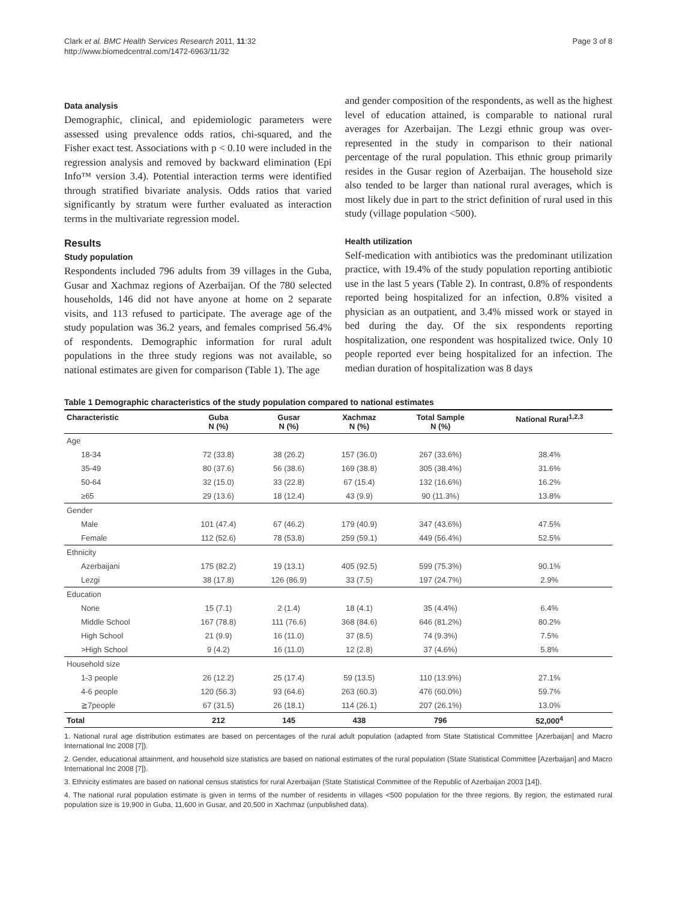Clark et al. BMC Health Services Research 2011, 11:32
http://www.biomedcentral.com/1472-6963/11/32
Page 3 of 8
Data analysis
Demographic, clinical, and epidemiologic parameters were assessed using prevalence odds ratios, chi-squared, and the Fisher exact test. Associations with p < 0.10 were included in the regression analysis and removed by backward elimination (Epi Info™ version 3.4). Potential interaction terms were identified through stratified bivariate analysis. Odds ratios that varied significantly by stratum were further evaluated as interaction terms in the multivariate regression model.
Results
Study population
Respondents included 796 adults from 39 villages in the Guba, Gusar and Xachmaz regions of Azerbaijan. Of the 780 selected households, 146 did not have anyone at home on 2 separate visits, and 113 refused to participate. The average age of the study population was 36.2 years, and females comprised 56.4% of respondents. Demographic information for rural adult populations in the three study regions was not available, so national estimates are given for comparison (Table 1). The age
and gender composition of the respondents, as well as the highest level of education attained, is comparable to national rural averages for Azerbaijan. The Lezgi ethnic group was over-represented in the study in comparison to their national percentage of the rural population. This ethnic group primarily resides in the Gusar region of Azerbaijan. The household size also tended to be larger than national rural averages, which is most likely due in part to the strict definition of rural used in this study (village population <500).
Health utilization
Self-medication with antibiotics was the predominant utilization practice, with 19.4% of the study population reporting antibiotic use in the last 5 years (Table 2). In contrast, 0.8% of respondents reported being hospitalized for an infection, 0.8% visited a physician as an outpatient, and 3.4% missed work or stayed in bed during the day. Of the six respondents reporting hospitalization, one respondent was hospitalized twice. Only 10 people reported ever being hospitalized for an infection. The median duration of hospitalization was 8 days
Table 1 Demographic characteristics of the study population compared to national estimates
| Characteristic | Guba N (%) | Gusar N (%) | Xachmaz N (%) | Total Sample N (%) | National Rural<sup>1,2,3</sup> |
| --- | --- | --- | --- | --- | --- |
| Age | | | | | |
| 18-34 | 72 (33.8) | 38 (26.2) | 157 (36.0) | 267 (33.6%) | 38.4% |
| 35-49 | 80 (37.6) | 56 (38.6) | 169 (38.8) | 305 (38.4%) | 31.6% |
| 50-64 | 32 (15.0) | 33 (22.8) | 67 (15.4) | 132 (16.6%) | 16.2% |
| ≥65 | 29 (13.6) | 18 (12.4) | 43 (9.9) | 90 (11.3%) | 13.8% |
| Gender | | | | | |
| Male | 101 (47.4) | 67 (46.2) | 179 (40.9) | 347 (43.6%) | 47.5% |
| Female | 112 (52.6) | 78 (53.8) | 259 (59.1) | 449 (56.4%) | 52.5% |
| Ethnicity | | | | | |
| Azerbaijani | 175 (82.2) | 19 (13.1) | 405 (92.5) | 599 (75.3%) | 90.1% |
| Lezgi | 38 (17.8) | 126 (86.9) | 33 (7.5) | 197 (24.7%) | 2.9% |
| Education | | | | | |
| None | 15 (7.1) | 2 (1.4) | 18 (4.1) | 35 (4.4%) | 6.4% |
| Middle School | 167 (78.8) | 111 (76.6) | 368 (84.6) | 646 (81.2%) | 80.2% |
| High School | 21 (9.9) | 16 (11.0) | 37 (8.5) | 74 (9.3%) | 7.5% |
| >High School | 9 (4.2) | 16 (11.0) | 12 (2.8) | 37 (4.6%) | 5.8% |
| Household size | | | | | |
| 1-3 people | 26 (12.2) | 25 (17.4) | 59 (13.5) | 110 (13.9%) | 27.1% |
| 4-6 people | 120 (56.3) | 93 (64.6) | 263 (60.3) | 476 (60.0%) | 59.7% |
| ≧7people | 67 (31.5) | 26 (18.1) | 114 (26.1) | 207 (26.1%) | 13.0% |
| Total | 212 | 145 | 438 | 796 | 52,000<sup>4</sup> |
1. National rural age distribution estimates are based on percentages of the rural adult population (adapted from State Statistical Committee [Azerbaijan] and Macro International Inc 2008 [7]).
2. Gender, educational attainment, and household size statistics are based on national estimates of the rural population (State Statistical Committee [Azerbaijan] and Macro International Inc 2008 [7]).
3. Ethnicity estimates are based on national census statistics for rural Azerbaijan (State Statistical Committee of the Republic of Azerbaijan 2003 [14]).
4. The national rural population estimate is given in terms of the number of residents in villages <500 population for the three regions. By region, the estimated rural population size is 19,900 in Guba, 11,600 in Gusar, and 20,500 in Xachmaz (unpublished data).